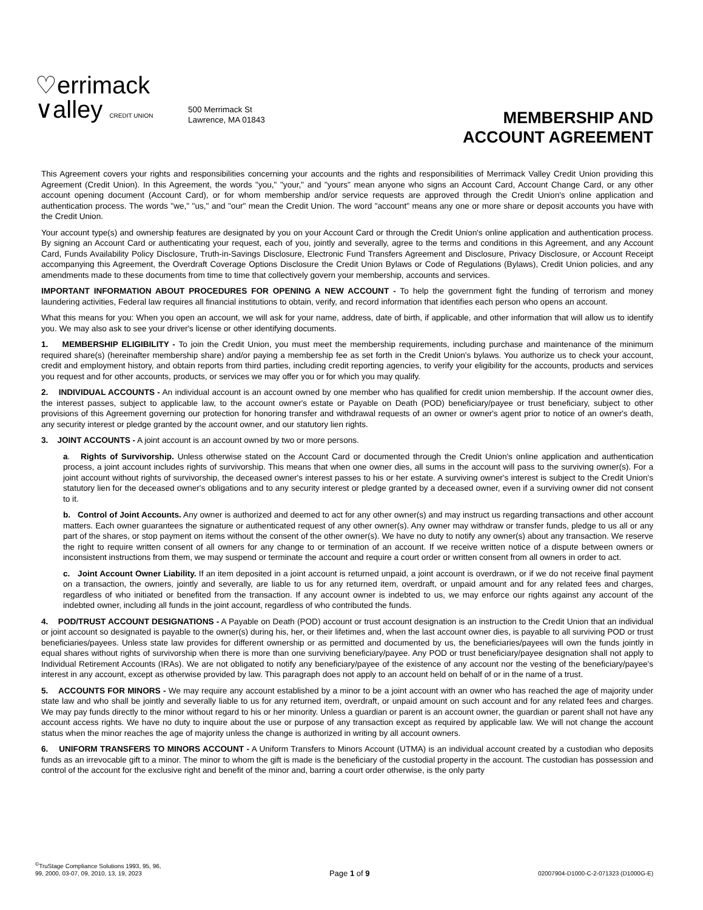♡errimack
∨alley CREDIT UNION
500 Merrimack St
Lawrence, MA 01843
MEMBERSHIP AND
ACCOUNT AGREEMENT
This Agreement covers your rights and responsibilities concerning your accounts and the rights and responsibilities of Merrimack Valley Credit Union providing this Agreement (Credit Union). In this Agreement, the words "you," "your," and "yours" mean anyone who signs an Account Card, Account Change Card, or any other account opening document (Account Card), or for whom membership and/or service requests are approved through the Credit Union's online application and authentication process. The words "we," "us," and "our" mean the Credit Union. The word "account" means any one or more share or deposit accounts you have with the Credit Union.
Your account type(s) and ownership features are designated by you on your Account Card or through the Credit Union's online application and authentication process. By signing an Account Card or authenticating your request, each of you, jointly and severally, agree to the terms and conditions in this Agreement, and any Account Card, Funds Availability Policy Disclosure, Truth-in-Savings Disclosure, Electronic Fund Transfers Agreement and Disclosure, Privacy Disclosure, or Account Receipt accompanying this Agreement, the Overdraft Coverage Options Disclosure the Credit Union Bylaws or Code of Regulations (Bylaws), Credit Union policies, and any amendments made to these documents from time to time that collectively govern your membership, accounts and services.
IMPORTANT INFORMATION ABOUT PROCEDURES FOR OPENING A NEW ACCOUNT - To help the government fight the funding of terrorism and money laundering activities, Federal law requires all financial institutions to obtain, verify, and record information that identifies each person who opens an account.
What this means for you: When you open an account, we will ask for your name, address, date of birth, if applicable, and other information that will allow us to identify you. We may also ask to see your driver's license or other identifying documents.
1. MEMBERSHIP ELIGIBILITY - To join the Credit Union, you must meet the membership requirements, including purchase and maintenance of the minimum required share(s) (hereinafter membership share) and/or paying a membership fee as set forth in the Credit Union's bylaws. You authorize us to check your account, credit and employment history, and obtain reports from third parties, including credit reporting agencies, to verify your eligibility for the accounts, products and services you request and for other accounts, products, or services we may offer you or for which you may qualify.
2. INDIVIDUAL ACCOUNTS - An individual account is an account owned by one member who has qualified for credit union membership. If the account owner dies, the interest passes, subject to applicable law, to the account owner's estate or Payable on Death (POD) beneficiary/payee or trust beneficiary, subject to other provisions of this Agreement governing our protection for honoring transfer and withdrawal requests of an owner or owner's agent prior to notice of an owner's death, any security interest or pledge granted by the account owner, and our statutory lien rights.
3. JOINT ACCOUNTS - A joint account is an account owned by two or more persons.
a. Rights of Survivorship. Unless otherwise stated on the Account Card or documented through the Credit Union's online application and authentication process, a joint account includes rights of survivorship. This means that when one owner dies, all sums in the account will pass to the surviving owner(s). For a joint account without rights of survivorship, the deceased owner's interest passes to his or her estate. A surviving owner's interest is subject to the Credit Union's statutory lien for the deceased owner's obligations and to any security interest or pledge granted by a deceased owner, even if a surviving owner did not consent to it.
b. Control of Joint Accounts. Any owner is authorized and deemed to act for any other owner(s) and may instruct us regarding transactions and other account matters. Each owner guarantees the signature or authenticated request of any other owner(s). Any owner may withdraw or transfer funds, pledge to us all or any part of the shares, or stop payment on items without the consent of the other owner(s). We have no duty to notify any owner(s) about any transaction. We reserve the right to require written consent of all owners for any change to or termination of an account. If we receive written notice of a dispute between owners or inconsistent instructions from them, we may suspend or terminate the account and require a court order or written consent from all owners in order to act.
c. Joint Account Owner Liability. If an item deposited in a joint account is returned unpaid, a joint account is overdrawn, or if we do not receive final payment on a transaction, the owners, jointly and severally, are liable to us for any returned item, overdraft, or unpaid amount and for any related fees and charges, regardless of who initiated or benefited from the transaction. If any account owner is indebted to us, we may enforce our rights against any account of the indebted owner, including all funds in the joint account, regardless of who contributed the funds.
4. POD/TRUST ACCOUNT DESIGNATIONS - A Payable on Death (POD) account or trust account designation is an instruction to the Credit Union that an individual or joint account so designated is payable to the owner(s) during his, her, or their lifetimes and, when the last account owner dies, is payable to all surviving POD or trust beneficiaries/payees. Unless state law provides for different ownership or as permitted and documented by us, the beneficiaries/payees will own the funds jointly in equal shares without rights of survivorship when there is more than one surviving beneficiary/payee. Any POD or trust beneficiary/payee designation shall not apply to Individual Retirement Accounts (IRAs). We are not obligated to notify any beneficiary/payee of the existence of any account nor the vesting of the beneficiary/payee's interest in any account, except as otherwise provided by law. This paragraph does not apply to an account held on behalf of or in the name of a trust.
5. ACCOUNTS FOR MINORS - We may require any account established by a minor to be a joint account with an owner who has reached the age of majority under state law and who shall be jointly and severally liable to us for any returned item, overdraft, or unpaid amount on such account and for any related fees and charges. We may pay funds directly to the minor without regard to his or her minority. Unless a guardian or parent is an account owner, the guardian or parent shall not have any account access rights. We have no duty to inquire about the use or purpose of any transaction except as required by applicable law. We will not change the account status when the minor reaches the age of majority unless the change is authorized in writing by all account owners.
6. UNIFORM TRANSFERS TO MINORS ACCOUNT - A Uniform Transfers to Minors Account (UTMA) is an individual account created by a custodian who deposits funds as an irrevocable gift to a minor. The minor to whom the gift is made is the beneficiary of the custodial property in the account. The custodian has possession and control of the account for the exclusive right and benefit of the minor and, barring a court order otherwise, is the only party
<sup>©</sup>TruStage Compliance Solutions 1993, 95, 96,
99, 2000, 03-07, 09, 2010, 13, 19, 2023
Page 1 of 9
02007904-D1000-C-2-071323 (D1000G-E)